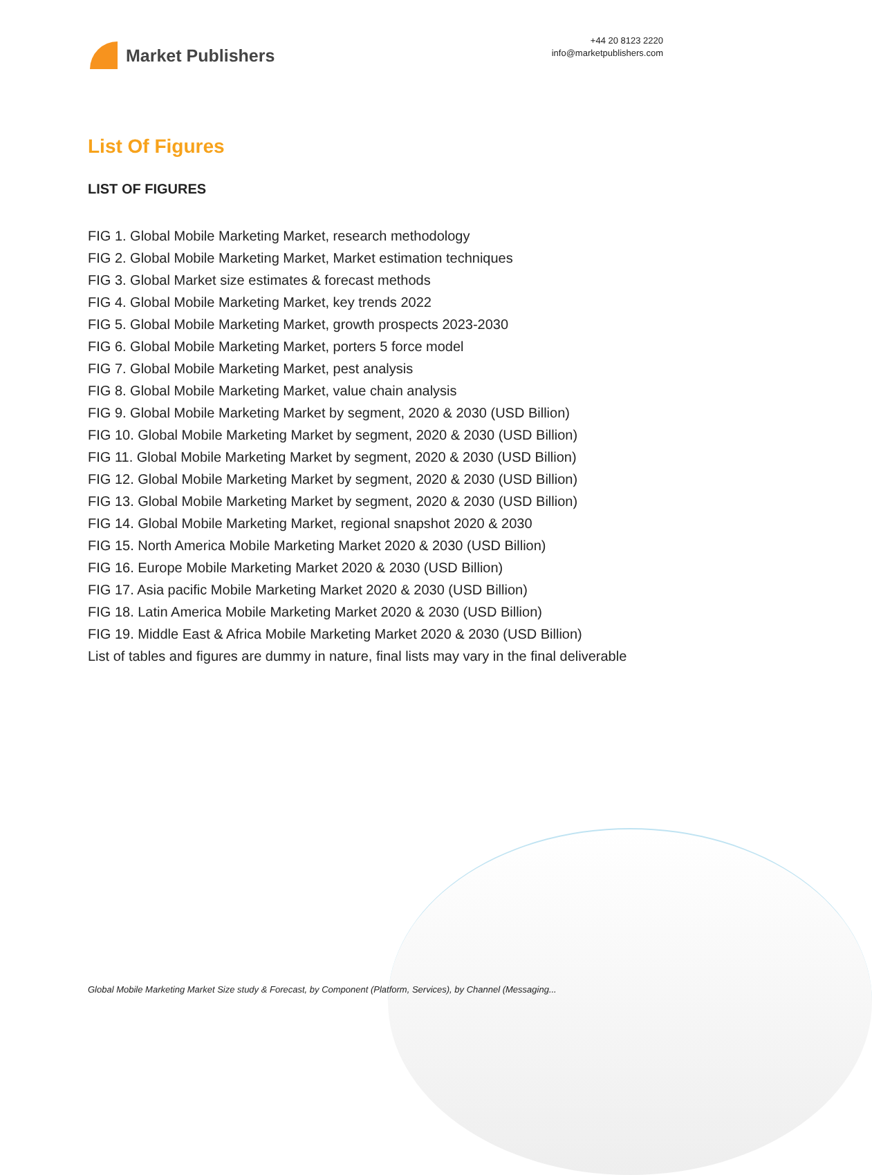Market Publishers
+44 20 8123 2220
info@marketpublishers.com
List Of Figures
LIST OF FIGURES
FIG 1. Global Mobile Marketing Market, research methodology
FIG 2. Global Mobile Marketing Market, Market estimation techniques
FIG 3. Global Market size estimates & forecast methods
FIG 4. Global Mobile Marketing Market, key trends 2022
FIG 5. Global Mobile Marketing Market, growth prospects 2023-2030
FIG 6. Global Mobile Marketing Market, porters 5 force model
FIG 7. Global Mobile Marketing Market, pest analysis
FIG 8. Global Mobile Marketing Market, value chain analysis
FIG 9. Global Mobile Marketing Market by segment, 2020 & 2030 (USD Billion)
FIG 10. Global Mobile Marketing Market by segment, 2020 & 2030 (USD Billion)
FIG 11. Global Mobile Marketing Market by segment, 2020 & 2030 (USD Billion)
FIG 12. Global Mobile Marketing Market by segment, 2020 & 2030 (USD Billion)
FIG 13. Global Mobile Marketing Market by segment, 2020 & 2030 (USD Billion)
FIG 14. Global Mobile Marketing Market, regional snapshot 2020 & 2030
FIG 15. North America Mobile Marketing Market 2020 & 2030 (USD Billion)
FIG 16. Europe Mobile Marketing Market 2020 & 2030 (USD Billion)
FIG 17. Asia pacific Mobile Marketing Market 2020 & 2030 (USD Billion)
FIG 18. Latin America Mobile Marketing Market 2020 & 2030 (USD Billion)
FIG 19. Middle East & Africa Mobile Marketing Market 2020 & 2030 (USD Billion)
List of tables and figures are dummy in nature, final lists may vary in the final deliverable
Global Mobile Marketing Market Size study & Forecast, by Component (Platform, Services), by Channel (Messaging...